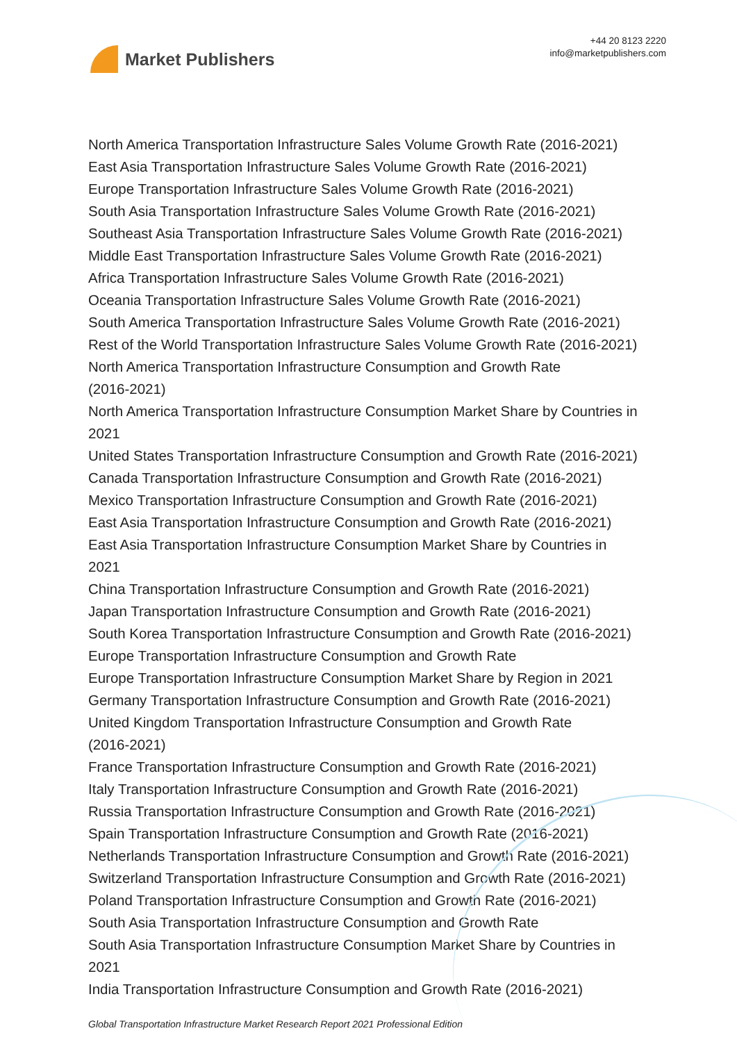Market Publishers
+44 20 8123 2220
info@marketpublishers.com
North America Transportation Infrastructure Sales Volume Growth Rate (2016-2021)
East Asia Transportation Infrastructure Sales Volume Growth Rate (2016-2021)
Europe Transportation Infrastructure Sales Volume Growth Rate (2016-2021)
South Asia Transportation Infrastructure Sales Volume Growth Rate (2016-2021)
Southeast Asia Transportation Infrastructure Sales Volume Growth Rate (2016-2021)
Middle East Transportation Infrastructure Sales Volume Growth Rate (2016-2021)
Africa Transportation Infrastructure Sales Volume Growth Rate (2016-2021)
Oceania Transportation Infrastructure Sales Volume Growth Rate (2016-2021)
South America Transportation Infrastructure Sales Volume Growth Rate (2016-2021)
Rest of the World Transportation Infrastructure Sales Volume Growth Rate (2016-2021)
North America Transportation Infrastructure Consumption and Growth Rate
(2016-2021)
North America Transportation Infrastructure Consumption Market Share by Countries in
2021
United States Transportation Infrastructure Consumption and Growth Rate (2016-2021)
Canada Transportation Infrastructure Consumption and Growth Rate (2016-2021)
Mexico Transportation Infrastructure Consumption and Growth Rate (2016-2021)
East Asia Transportation Infrastructure Consumption and Growth Rate (2016-2021)
East Asia Transportation Infrastructure Consumption Market Share by Countries in
2021
China Transportation Infrastructure Consumption and Growth Rate (2016-2021)
Japan Transportation Infrastructure Consumption and Growth Rate (2016-2021)
South Korea Transportation Infrastructure Consumption and Growth Rate (2016-2021)
Europe Transportation Infrastructure Consumption and Growth Rate
Europe Transportation Infrastructure Consumption Market Share by Region in 2021
Germany Transportation Infrastructure Consumption and Growth Rate (2016-2021)
United Kingdom Transportation Infrastructure Consumption and Growth Rate
(2016-2021)
France Transportation Infrastructure Consumption and Growth Rate (2016-2021)
Italy Transportation Infrastructure Consumption and Growth Rate (2016-2021)
Russia Transportation Infrastructure Consumption and Growth Rate (2016-2021)
Spain Transportation Infrastructure Consumption and Growth Rate (2016-2021)
Netherlands Transportation Infrastructure Consumption and Growth Rate (2016-2021)
Switzerland Transportation Infrastructure Consumption and Growth Rate (2016-2021)
Poland Transportation Infrastructure Consumption and Growth Rate (2016-2021)
South Asia Transportation Infrastructure Consumption and Growth Rate
South Asia Transportation Infrastructure Consumption Market Share by Countries in
2021
India Transportation Infrastructure Consumption and Growth Rate (2016-2021)
Global Transportation Infrastructure Market Research Report 2021 Professional Edition